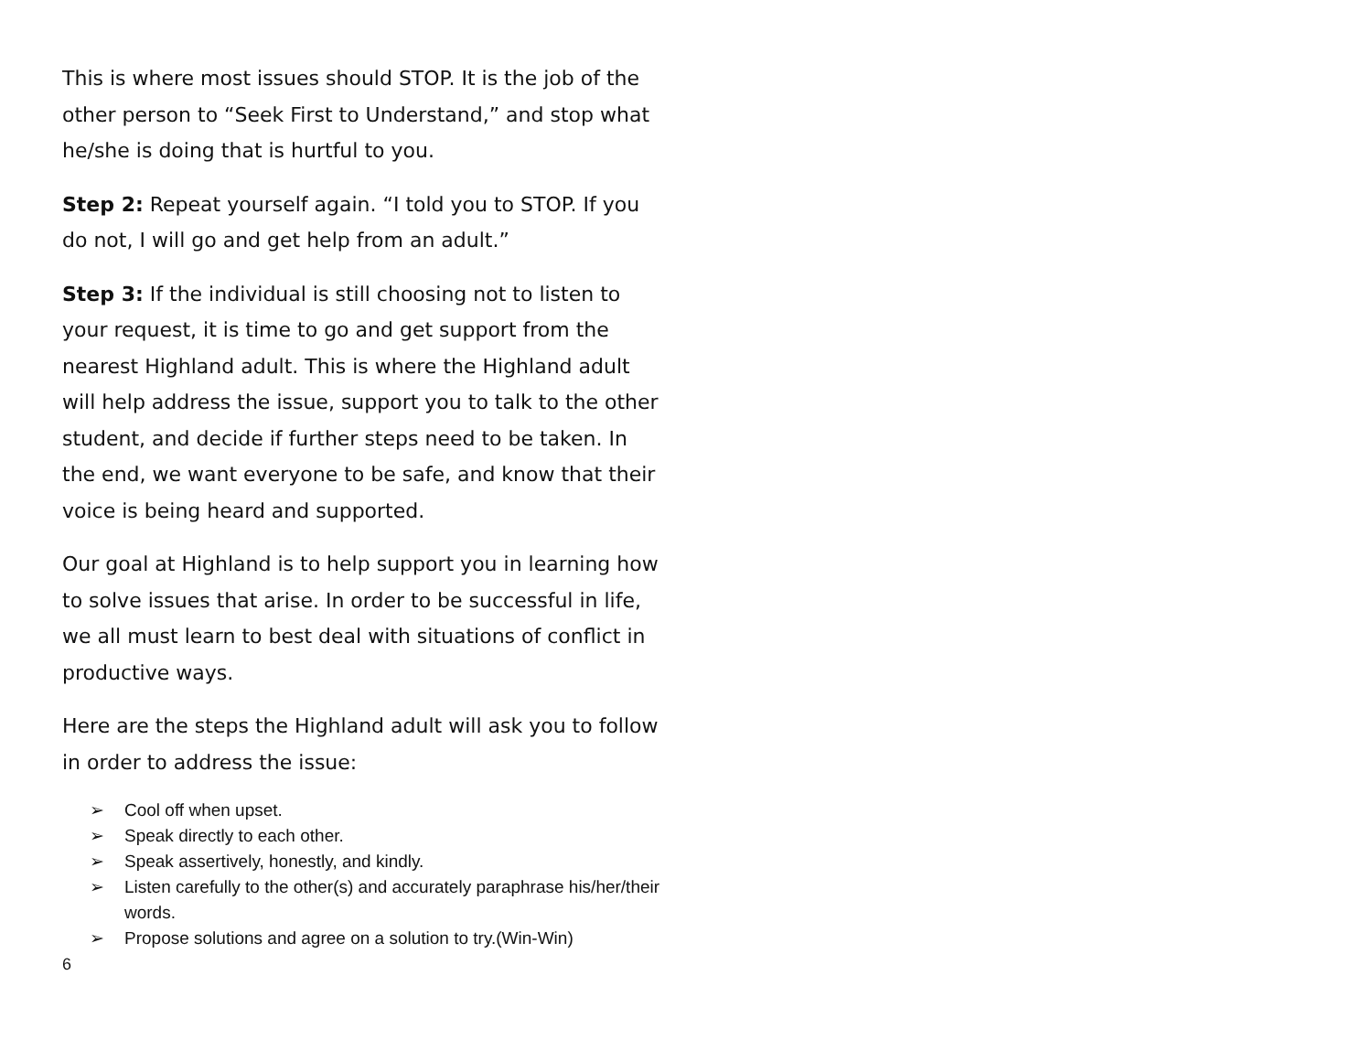This is where most issues should STOP. It is the job of the other person to “Seek First to Understand,” and stop what he/she is doing that is hurtful to you.
Step 2: Repeat yourself again. “I told you to STOP. If you do not, I will go and get help from an adult.”
Step 3: If the individual is still choosing not to listen to your request, it is time to go and get support from the nearest Highland adult. This is where the Highland adult will help address the issue, support you to talk to the other student, and decide if further steps need to be taken. In the end, we want everyone to be safe, and know that their voice is being heard and supported.
Our goal at Highland is to help support you in learning how to solve issues that arise. In order to be successful in life, we all must learn to best deal with situations of conflict in productive ways.
Here are the steps the Highland adult will ask you to follow in order to address the issue:
➢ Cool off when upset.
➢ Speak directly to each other.
➢ Speak assertively, honestly, and kindly.
➢ Listen carefully to the other(s) and accurately paraphrase his/her/their words.
➢ Propose solutions and agree on a solution to try.(Win-Win)
6